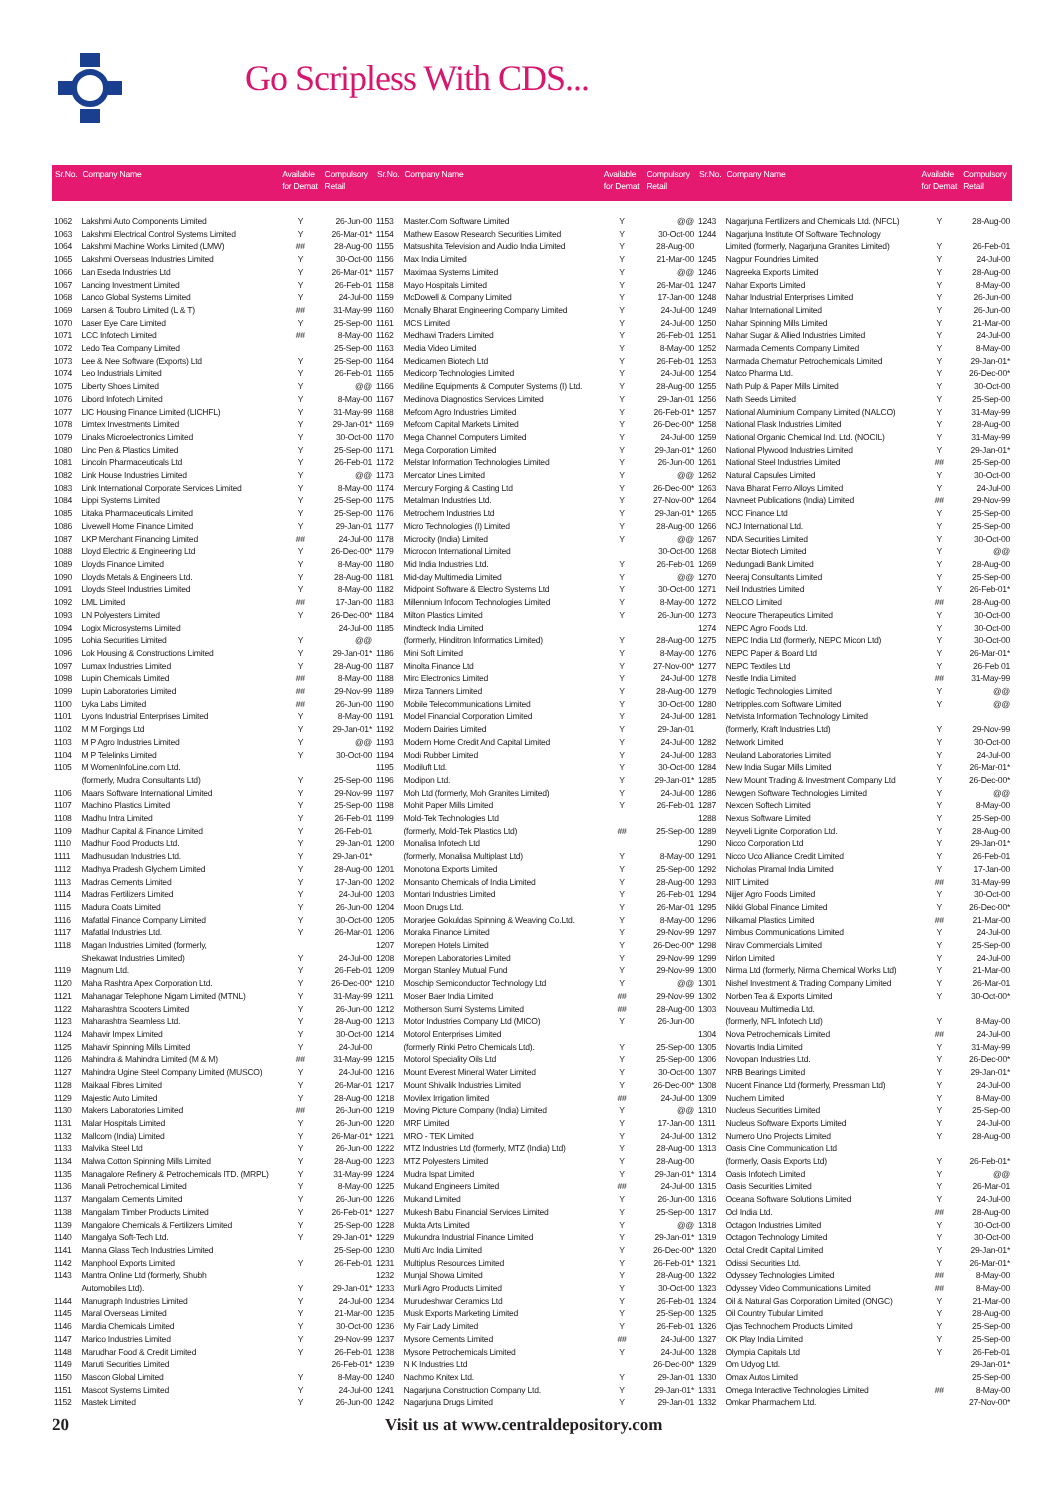Go Scripless With CDS...
| Sr.No. | Company Name | Available for Demat | Compulsory Retail |
| --- | --- | --- | --- |
| 1062 | Lakshmi Auto Components Limited | Y | 26-Jun-00 |
| 1063 | Lakshmi Electrical Control Systems Limited | Y | 26-Mar-01* |
| 1064 | Lakshmi Machine Works Limited (LMW) | ## | 28-Aug-00 |
| 1065 | Lakshmi Overseas Industries Limited | Y | 30-Oct-00 |
| 1066 | Lan Eseda Industries Ltd | Y | 26-Mar-01* |
| 1067 | Lancing Investment Limited | Y | 26-Feb-01 |
| 1068 | Lanco Global Systems Limited | Y | 24-Jul-00 |
| 1069 | Larsen & Toubro Limited (L & T) | ## | 31-May-99 |
| 1070 | Laser Eye Care Limited | Y | 25-Sep-00 |
| 1071 | LCC Infotech Limited | ## | 8-May-00 |
| 1072 | Ledo Tea Company Limited | | 25-Sep-00 |
| 1073 | Lee & Nee Software (Exports) Ltd | Y | 25-Sep-00 |
| 1074 | Leo Industrials Limited | Y | 26-Feb-01 |
| 1075 | Liberty Shoes Limited | Y | @@ |
| 1076 | Libord Infotech Limited | Y | 8-May-00 |
| 1077 | LIC Housing Finance Limited (LICHFL) | Y | 31-May-99 |
| 1078 | Limtex Investments Limited | Y | 29-Jan-01* |
| 1079 | Linaks Microelectronics Limited | Y | 30-Oct-00 |
| 1080 | Linc Pen & Plastics Limited | Y | 25-Sep-00 |
| 1081 | Lincoln Pharmaceuticals Ltd | Y | 26-Feb-01 |
| 1082 | Link House Industries Limited | Y | @@ |
| 1083 | Link International Corporate Services Limited | Y | 8-May-00 |
| 1084 | Lippi Systems Limited | Y | 25-Sep-00 |
| 1085 | Litaka Pharmaceuticals Limited | Y | 25-Sep-00 |
| 1086 | Livewell Home Finance Limited | Y | 29-Jan-01 |
| 1087 | LKP Merchant Financing Limited | ## | 24-Jul-00 |
| 1088 | Lloyd Electric & Engineering Ltd | Y | 26-Dec-00* |
| 1089 | Lloyds Finance Limited | Y | 8-May-00 |
| 1090 | Lloyds Metals & Engineers Ltd. | Y | 28-Aug-00 |
| 1091 | Lloyds Steel Industries Limited | Y | 8-May-00 |
| 1092 | LML Limited | ## | 17-Jan-00 |
| 1093 | LN Polyesters Limited | Y | 26-Dec-00* |
| 1094 | Logix Microsystems Limited | | 24-Jul-00 |
| 1095 | Lohia Securities Limited | Y | @@ |
| 1096 | Lok Housing & Constructions Limited | Y | 29-Jan-01* |
| 1097 | Lumax Industries Limited | Y | 28-Aug-00 |
| 1098 | Lupin Chemicals Limited | ## | 8-May-00 |
| 1099 | Lupin Laboratories Limited | ## | 29-Nov-99 |
| 1100 | Lyka Labs Limited | ## | 26-Jun-00 |
| 1101 | Lyons Industrial Enterprises Limited | Y | 8-May-00 |
| 1102 | M M Forgings Ltd | Y | 29-Jan-01* |
| 1103 | M P Agro Industries Limited | Y | @@ |
| 1104 | M P Telelinks Limited | Y | 30-Oct-00 |
| 1105 | M WomenInfoLine.com Ltd. (formerly, Mudra Consultants Ltd) | Y | 25-Sep-00 |
| 1106 | Maars Software International Limited | Y | 29-Nov-99 |
| 1107 | Machino Plastics Limited | Y | 25-Sep-00 |
| 1108 | Madhu Intra Limited | Y | 26-Feb-01 |
| 1109 | Madhur Capital & Finance Limited | Y | 26-Feb-01 |
| 1110 | Madhur Food Products Ltd. | Y | 29-Jan-01 |
| 1111 | Madhusudan Industries Ltd. | Y | 29-Jan-01* |
| 1112 | Madhya Pradesh Glychem Limited | Y | 28-Aug-00 |
| 1113 | Madras Cements Limited | Y | 17-Jan-00 |
| 1114 | Madras Fertilizers Limited | Y | 24-Jul-00 |
| 1115 | Madura Coats Limited | Y | 26-Jun-00 |
| 1116 | Mafatlal Finance Company Limited | Y | 30-Oct-00 |
| 1117 | Mafatlal Industries Ltd. | Y | 26-Mar-01 |
| 1118 | Magan Industries Limited (formerly, Shekawat Industries Limited) | Y | 24-Jul-00 |
| 1119 | Magnum Ltd. | Y | 26-Feb-01 |
| 1120 | Maha Rashtra Apex Corporation Ltd. | Y | 26-Dec-00* |
| 1121 | Mahanagar Telephone Nigam Limited (MTNL) | Y | 31-May-99 |
| 1122 | Maharashtra Scooters Limited | Y | 26-Jun-00 |
| 1123 | Maharashtra Seamless Ltd. | Y | 28-Aug-00 |
| 1124 | Mahavir Impex Limited | Y | 30-Oct-00 |
| 1125 | Mahavir Spinning Mills Limited | Y | 24-Jul-00 |
| 1126 | Mahindra & Mahindra Limited (M & M) | ## | 31-May-99 |
| 1127 | Mahindra Ugine Steel Company Limited (MUSCO) | Y | 24-Jul-00 |
| 1128 | Maikaal Fibres Limited | Y | 26-Mar-01 |
| 1129 | Majestic Auto Limited | Y | 28-Aug-00 |
| 1130 | Makers Laboratories Limited | ## | 26-Jun-00 |
| 1131 | Malar Hospitals Limited | Y | 26-Jun-00 |
| 1132 | Mallcom (India) Limited | Y | 26-Mar-01* |
| 1133 | Malvika Steel Ltd | Y | 26-Jun-00 |
| 1134 | Malwa Cotton Spinning Mills Limited | Y | 28-Aug-00 |
| 1135 | Managalore Refinery & Petrochemicals lTD. (MRPL) | Y | 31-May-99 |
| 1136 | Manali Petrochemical Limited | Y | 8-May-00 |
| 1137 | Mangalam Cements Limited | Y | 26-Jun-00 |
| 1138 | Mangalam Timber Products Limited | Y | 26-Feb-01* |
| 1139 | Mangalore Chemicals & Fertilizers Limited | Y | 25-Sep-00 |
| 1140 | Mangalya Soft-Tech Ltd. | Y | 29-Jan-01* |
| 1141 | Manna Glass Tech Industries Limited | | 25-Sep-00 |
| 1142 | Manphool Exports Limited | Y | 26-Feb-01 |
| 1143 | Mantra Online Ltd (formerly, Shubh Automobiles Ltd). | Y | 29-Jan-01* |
| 1144 | Manugraph Industries Limited | Y | 24-Jul-00 |
| 1145 | Maral Overseas Limited | Y | 21-Mar-00 |
| 1146 | Mardia Chemicals Limited | Y | 30-Oct-00 |
| 1147 | Marico Industries Limited | Y | 29-Nov-99 |
| 1148 | Marudhar Food & Credit Limited | Y | 26-Feb-01 |
| 1149 | Maruti Securities Limited | | 26-Feb-01* |
| 1150 | Mascon Global Limited | Y | 8-May-00 |
| 1151 | Mascot Systems Limited | Y | 24-Jul-00 |
| 1152 | Mastek Limited | Y | 26-Jun-00 |
| Sr.No. | Company Name | Available for Demat | Compulsory Retail |
| --- | --- | --- | --- |
| 1153 | Master.Com Software Limited | Y | @@ |
| 1154 | Mathew Easow Research Securities Limited | Y | 30-Oct-00 |
| 1155 | Matsushita Television and Audio India Limited | Y | 28-Aug-00 |
| 1156 | Max India Limited | Y | 21-Mar-00 |
| 1157 | Maximaa Systems Limited | Y | @@ |
| 1158 | Mayo Hospitals Limited | Y | 26-Mar-01 |
| 1159 | McDowell & Company Limited | Y | 17-Jan-00 |
| 1160 | Mcnally Bharat Engineering Company Limited | Y | 24-Jul-00 |
| 1161 | MCS Limited | Y | 24-Jul-00 |
| 1162 | Medhawi Traders Limited | Y | 26-Feb-01 |
| 1163 | Media Video Limited | Y | 8-May-00 |
| 1164 | Medicamen Biotech Ltd | Y | 26-Feb-01 |
| 1165 | Medicorp Technologies Limited | Y | 24-Jul-00 |
| 1166 | Mediline Equipments & Computer Systems (I) Ltd. | Y | 28-Aug-00 |
| 1167 | Medinova Diagnostics Services Limited | Y | 29-Jan-01 |
| 1168 | Mefcom Agro Industries Limited | Y | 26-Feb-01* |
| 1169 | Mefcom Capital Markets Limited | Y | 26-Dec-00* |
| 1170 | Mega Channel Computers Limited | Y | 24-Jul-00 |
| 1171 | Mega Corporation Limited | Y | 29-Jan-01* |
| 1172 | Melstar Information Technologies Limited | Y | 26-Jun-00 |
| 1173 | Mercator Lines Limited | Y | @@ |
| 1174 | Mercury Forging & Casting Ltd | Y | 26-Dec-00* |
| 1175 | Metalman Industries Ltd. | Y | 27-Nov-00* |
| 1176 | Metrochem Industries Ltd | Y | 29-Jan-01* |
| 1177 | Micro Technologies (I) Limited | Y | 28-Aug-00 |
| 1178 | Microcity (India) Limited | Y | @@ |
| 1179 | Microcon International Limited | | 30-Oct-00 |
| 1180 | Mid India Industries Ltd. | Y | 26-Feb-01 |
| 1181 | Mid-day Multimedia Limited | Y | @@ |
| 1182 | Midpoint Software & Electro Systems Ltd | Y | 30-Oct-00 |
| 1183 | Millennium Infocom Technologies Limited | Y | 8-May-00 |
| 1184 | Milton Plastics Limited | Y | 26-Jun-00 |
| 1185 | Mindteck India Limited (formerly, Hinditron Informatics Limited) | Y | 28-Aug-00 |
| 1186 | Mini Soft Limited | Y | 8-May-00 |
| 1187 | Minolta Finance Ltd | Y | 27-Nov-00* |
| 1188 | Mirc Electronics Limited | Y | 24-Jul-00 |
| 1189 | Mirza Tanners Limited | Y | 28-Aug-00 |
| 1190 | Mobile Telecommunications Limited | Y | 30-Oct-00 |
| 1191 | Model Financial Corporation Limited | Y | 24-Jul-00 |
| 1192 | Modern Dairies Limited | Y | 29-Jan-01 |
| 1193 | Modern Home Credit And Capital Limited | Y | 24-Jul-00 |
| 1194 | Modi Rubber Limited | Y | 24-Jul-00 |
| 1195 | Modiluft Ltd. | Y | 30-Oct-00 |
| 1196 | Modipon Ltd. | Y | 29-Jan-01* |
| 1197 | Moh Ltd (formerly, Moh Granites Limited) | Y | 24-Jul-00 |
| 1198 | Mohit Paper Mills Limited | Y | 26-Feb-01 |
| 1199 | Mold-Tek Technologies Ltd (formerly, Mold-Tek Plastics Ltd) | ## | 25-Sep-00 |
| 1200 | Monalisa Infotech Ltd (formerly, Monalisa Multiplast Ltd) | Y | 8-May-00 |
| 1201 | Monotona Exports Limited | Y | 25-Sep-00 |
| 1202 | Monsanto Chemicals of India Limited | Y | 28-Aug-00 |
| 1203 | Montari Industries Limited | Y | 26-Feb-01 |
| 1204 | Moon Drugs Ltd. | Y | 26-Mar-01 |
| 1205 | Morarjee Gokuldas Spinning & Weaving Co.Ltd. | Y | 8-May-00 |
| 1206 | Moraka Finance Limited | Y | 29-Nov-99 |
| 1207 | Morepen Hotels Limited | Y | 26-Dec-00* |
| 1208 | Morepen Laboratories Limited | Y | 29-Nov-99 |
| 1209 | Morgan Stanley Mutual Fund | Y | 29-Nov-99 |
| 1210 | Moschip Semiconductor Technology Ltd | Y | @@ |
| 1211 | Moser Baer India Limited | ## | 29-Nov-99 |
| 1212 | Motherson Sumi Systems Limited | ## | 28-Aug-00 |
| 1213 | Motor Industries Company Ltd (MICO) | Y | 26-Jun-00 |
| 1214 | Motorol Enterprises Limited (formerly Rinki Petro Chemicals Ltd). | Y | 25-Sep-00 |
| 1215 | Motorol Speciality Oils Ltd | Y | 25-Sep-00 |
| 1216 | Mount Everest Mineral Water Limited | Y | 30-Oct-00 |
| 1217 | Mount Shivalik Industries Limited | Y | 26-Dec-00* |
| 1218 | Movilex Irrigation limited | ## | 24-Jul-00 |
| 1219 | Moving Picture Company (India) Limited | Y | @@ |
| 1220 | MRF Limited | Y | 17-Jan-00 |
| 1221 | MRO - TEK Limited | Y | 24-Jul-00 |
| 1222 | MTZ Industries Ltd (formerly, MTZ (India) Ltd) | Y | 28-Aug-00 |
| 1223 | MTZ Polyesters Limited | Y | 28-Aug-00 |
| 1224 | Mudra Ispat Limited | Y | 29-Jan-01* |
| 1225 | Mukand Engineers Limited | ## | 24-Jul-00 |
| 1226 | Mukand Limited | Y | 26-Jun-00 |
| 1227 | Mukesh Babu Financial Services Limited | Y | 25-Sep-00 |
| 1228 | Mukta Arts Limited | Y | @@ |
| 1229 | Mukundra Industrial Finance Limited | Y | 29-Jan-01* |
| 1230 | Multi Arc India Limited | Y | 26-Dec-00* |
| 1231 | Multiplus Resources Limited | Y | 26-Feb-01* |
| 1232 | Munjal Showa Limited | Y | 28-Aug-00 |
| 1233 | Murli Agro Products Limited | Y | 30-Oct-00 |
| 1234 | Murudeshwar Ceramics Ltd | Y | 26-Feb-01 |
| 1235 | Musk Exports Marketing Limited | Y | 25-Sep-00 |
| 1236 | My Fair Lady Limited | Y | 26-Feb-01 |
| 1237 | Mysore Cements Limited | ## | 24-Jul-00 |
| 1238 | Mysore Petrochemicals Limited | Y | 24-Jul-00 |
| 1239 | N K Industries Ltd | | 26-Dec-00* |
| 1240 | Nachmo Knitex Ltd. | Y | 29-Jan-01 |
| 1241 | Nagarjuna Construction Company Ltd. | Y | 29-Jan-01* |
| 1242 | Nagarjuna Drugs Limited | Y | 29-Jan-01 |
| Sr.No. | Company Name | Available for Demat | Compulsory Retail |
| --- | --- | --- | --- |
| 1243 | Nagarjuna Fertilizers and Chemicals Ltd. (NFCL) | Y | 28-Aug-00 |
| 1244 | Nagarjuna Institute Of Software Technology Limited (formerly, Nagarjuna Granites Limited) | Y | 26-Feb-01 |
| 1245 | Nagpur Foundries Limited | Y | 24-Jul-00 |
| 1246 | Nagreeka Exports Limited | Y | 28-Aug-00 |
| 1247 | Nahar Exports Limited | Y | 8-May-00 |
| 1248 | Nahar Industrial Enterprises Limited | Y | 26-Jun-00 |
| 1249 | Nahar International Limited | Y | 26-Jun-00 |
| 1250 | Nahar Spinning Mills Limited | Y | 21-Mar-00 |
| 1251 | Nahar Sugar & Allied Industries Limited | Y | 24-Jul-00 |
| 1252 | Narmada Cements Company Limited | Y | 8-May-00 |
| 1253 | Narmada Chematur Petrochemicals Limited | Y | 29-Jan-01* |
| 1254 | Natco Pharma Ltd. | Y | 26-Dec-00* |
| 1255 | Nath Pulp & Paper Mills Limited | Y | 30-Oct-00 |
| 1256 | Nath Seeds Limited | Y | 25-Sep-00 |
| 1257 | National Aluminium Company Limited (NALCO) | Y | 31-May-99 |
| 1258 | National Flask Industries Limited | Y | 28-Aug-00 |
| 1259 | National Organic Chemical Ind. Ltd. (NOCIL) | Y | 31-May-99 |
| 1260 | National Plywood Industries Limited | Y | 29-Jan-01* |
| 1261 | National Steel Industries Limited | ## | 25-Sep-00 |
| 1262 | Natural Capsules Limited | Y | 30-Oct-00 |
| 1263 | Nava Bharat Ferro Alloys Limited | Y | 24-Jul-00 |
| 1264 | Navneet Publications (India) Limited | ## | 29-Nov-99 |
| 1265 | NCC Finance Ltd | Y | 25-Sep-00 |
| 1266 | NCJ International Ltd. | Y | 25-Sep-00 |
| 1267 | NDA Securities Limited | Y | 30-Oct-00 |
| 1268 | Nectar Biotech Limited | Y | @@ |
| 1269 | Nedungadi Bank Limited | Y | 28-Aug-00 |
| 1270 | Neeraj Consultants Limited | Y | 25-Sep-00 |
| 1271 | Neil Industries Limited | Y | 26-Feb-01* |
| 1272 | NELCO Limited | ## | 28-Aug-00 |
| 1273 | Neocure Therapeutics Limited | Y | 30-Oct-00 |
| 1274 | NEPC Agro Foods Ltd. | Y | 30-Oct-00 |
| 1275 | NEPC India Ltd (formerly, NEPC Micon Ltd) | Y | 30-Oct-00 |
| 1276 | NEPC Paper & Board Ltd | Y | 26-Mar-01* |
| 1277 | NEPC Textiles Ltd | Y | 26-Feb 01 |
| 1278 | Nestle India Limited | ## | 31-May-99 |
| 1279 | Netlogic Technologies Limited | Y | @@ |
| 1280 | Netripples.com Software Limited | Y | @@ |
| 1281 | Netvista Information Technology Limited (formerly, Kraft Industries Ltd) | Y | 29-Nov-99 |
| 1282 | Network Limited | Y | 30-Oct-00 |
| 1283 | Neuland Laboratories Limited | Y | 24-Jul-00 |
| 1284 | New India Sugar Mills Limited | Y | 26-Mar-01* |
| 1285 | New Mount Trading & Investment Company Ltd | Y | 26-Dec-00* |
| 1286 | Newgen Software Technologies Limited | Y | @@ |
| 1287 | Nexcen Softech Limited | Y | 8-May-00 |
| 1288 | Nexus Software Limited | Y | 25-Sep-00 |
| 1289 | Neyveli Lignite Corporation Ltd. | Y | 28-Aug-00 |
| 1290 | Nicco Corporation Ltd | Y | 29-Jan-01* |
| 1291 | Nicco Uco Alliance Credit Limited | Y | 26-Feb-01 |
| 1292 | Nicholas Piramal India Limited | Y | 17-Jan-00 |
| 1293 | NIIT Limited | ## | 31-May-99 |
| 1294 | Nijjer Agro Foods Limited | Y | 30-Oct-00 |
| 1295 | Nikki Global Finance Limited | Y | 26-Dec-00* |
| 1296 | Nilkamal Plastics Limited | ## | 21-Mar-00 |
| 1297 | Nimbus Communications Limited | Y | 24-Jul-00 |
| 1298 | Nirav Commercials Limited | Y | 25-Sep-00 |
| 1299 | Nirlon Limited | Y | 24-Jul-00 |
| 1300 | Nirma Ltd (formerly, Nirma Chemical Works Ltd) | Y | 21-Mar-00 |
| 1301 | Nishel Investment & Trading Company Limited | Y | 26-Mar-01 |
| 1302 | Norben Tea & Exports Limited | Y | 30-Oct-00* |
| 1303 | Nouveau Multimedia Ltd. (formerly, NFL Infotech Ltd) | Y | 8-May-00 |
| 1304 | Nova Petrochemicals Limited | ## | 24-Jul-00 |
| 1305 | Novartis India Limited | Y | 31-May-99 |
| 1306 | Novopan Industries Ltd. | Y | 26-Dec-00* |
| 1307 | NRB Bearings Limited | Y | 29-Jan-01* |
| 1308 | Nucent Finance Ltd (formerly, Pressman Ltd) | Y | 24-Jul-00 |
| 1309 | Nuchem Limited | Y | 8-May-00 |
| 1310 | Nucleus Securities Limited | Y | 25-Sep-00 |
| 1311 | Nucleus Software Exports Limited | Y | 24-Jul-00 |
| 1312 | Numero Uno Projects Limited | Y | 28-Aug-00 |
| 1313 | Oasis Cine Communication Ltd (formerly, Oasis Exports Ltd) | Y | 26-Feb-01* |
| 1314 | Oasis Infotech Limited | Y | @@ |
| 1315 | Oasis Securities Limited | Y | 26-Mar-01 |
| 1316 | Oceana Software Solutions Limited | Y | 24-Jul-00 |
| 1317 | Ocl India Ltd. | ## | 28-Aug-00 |
| 1318 | Octagon Industries Limited | Y | 30-Oct-00 |
| 1319 | Octagon Technology Limited | Y | 30-Oct-00 |
| 1320 | Octal Credit Capital Limited | Y | 29-Jan-01* |
| 1321 | Odissi Securities Ltd. | Y | 26-Mar-01* |
| 1322 | Odyssey Technologies Limited | ## | 8-May-00 |
| 1323 | Odyssey Video Communications Limited | ## | 8-May-00 |
| 1324 | Oil & Natural Gas Corporation Limited (ONGC) | Y | 21-Mar-00 |
| 1325 | Oil Country Tubular Limited | Y | 28-Aug-00 |
| 1326 | Ojas Technochem Products Limited | Y | 25-Sep-00 |
| 1327 | OK Play India Limited | Y | 25-Sep-00 |
| 1328 | Olympia Capitals Ltd | Y | 26-Feb-01 |
| 1329 | Om Udyog Ltd. | | 29-Jan-01* |
| 1330 | Omax Autos Limited | | 25-Sep-00 |
| 1331 | Omega Interactive Technologies Limited | ## | 8-May-00 |
| 1332 | Omkar Pharmachem Ltd. | | 27-Nov-00* |
20 Visit us at www.centraldepository.com